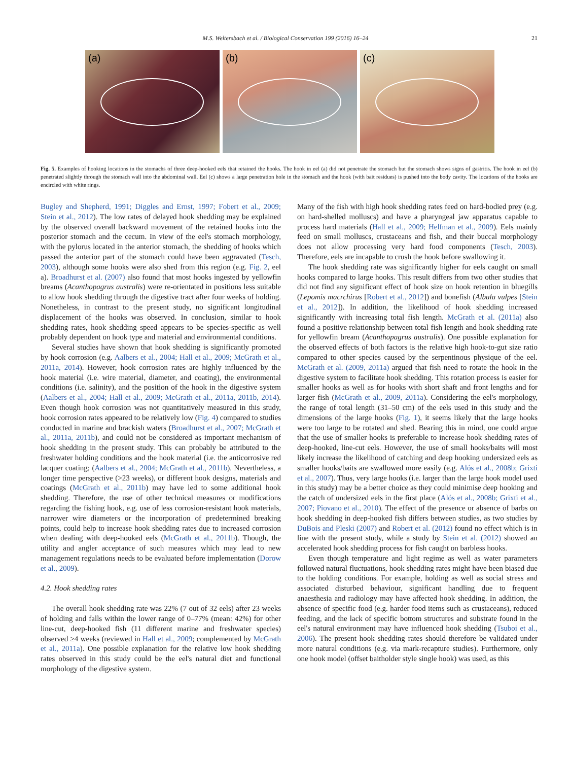M.S. Weltersbach et al. / Biological Conservation 199 (2016) 16–24 21
(a)
(b)
(c)
Fig. 5. Examples of hooking locations in the stomachs of three deep-hooked eels that retained the hooks. The hook in eel (a) did not penetrate the stomach but the stomach shows signs of gastritis. The hook in eel (b) penetrated slightly through the stomach wall into the abdominal wall. Eel (c) shows a large penetration hole in the stomach and the hook (with bait residues) is pushed into the body cavity. The locations of the hooks are encircled with white rings.
Bugley and Shepherd, 1991; Diggles and Ernst, 1997; Fobert et al., 2009; Stein et al., 2012). The low rates of delayed hook shedding may be explained by the observed overall backward movement of the retained hooks into the posterior stomach and the cecum. In view of the eel's stomach morphology, with the pylorus located in the anterior stomach, the shedding of hooks which passed the anterior part of the stomach could have been aggravated (Tesch, 2003), although some hooks were also shed from this region (e.g. Fig. 2, eel a). Broadhurst et al. (2007) also found that most hooks ingested by yellowfin breams (Acanthopagrus australis) were re-orientated in positions less suitable to allow hook shedding through the digestive tract after four weeks of holding. Nonetheless, in contrast to the present study, no significant longitudinal displacement of the hooks was observed. In conclusion, similar to hook shedding rates, hook shedding speed appears to be species-specific as well probably dependent on hook type and material and environmental conditions.
Several studies have shown that hook shedding is significantly promoted by hook corrosion (e.g. Aalbers et al., 2004; Hall et al., 2009; McGrath et al., 2011a, 2014). However, hook corrosion rates are highly influenced by the hook material (i.e. wire material, diameter, and coating), the environmental conditions (i.e. salinity), and the position of the hook in the digestive system (Aalbers et al., 2004; Hall et al., 2009; McGrath et al., 2011a, 2011b, 2014). Even though hook corrosion was not quantitatively measured in this study, hook corrosion rates appeared to be relatively low (Fig. 4) compared to studies conducted in marine and brackish waters (Broadhurst et al., 2007; McGrath et al., 2011a, 2011b), and could not be considered as important mechanism of hook shedding in the present study. This can probably be attributed to the freshwater holding conditions and the hook material (i.e. the anticorrosive red lacquer coating; (Aalbers et al., 2004; McGrath et al., 2011b). Nevertheless, a longer time perspective (>23 weeks), or different hook designs, materials and coatings (McGrath et al., 2011b) may have led to some additional hook shedding. Therefore, the use of other technical measures or modifications regarding the fishing hook, e.g. use of less corrosion-resistant hook materials, narrower wire diameters or the incorporation of predetermined breaking points, could help to increase hook shedding rates due to increased corrosion when dealing with deep-hooked eels (McGrath et al., 2011b). Though, the utility and angler acceptance of such measures which may lead to new management regulations needs to be evaluated before implementation (Dorow et al., 2009).
4.2. Hook shedding rates
The overall hook shedding rate was 22% (7 out of 32 eels) after 23 weeks of holding and falls within the lower range of 0–77% (mean: 42%) for other line-cut, deep-hooked fish (11 different marine and freshwater species) observed ≥4 weeks (reviewed in Hall et al., 2009; complemented by McGrath et al., 2011a). One possible explanation for the relative low hook shedding rates observed in this study could be the eel's natural diet and functional morphology of the digestive system.
Many of the fish with high hook shedding rates feed on hard-bodied prey (e.g. on hard-shelled molluscs) and have a pharyngeal jaw apparatus capable to process hard materials (Hall et al., 2009; Helfman et al., 2009). Eels mainly feed on small molluscs, crustaceans and fish, and their buccal morphology does not allow processing very hard food components (Tesch, 2003). Therefore, eels are incapable to crush the hook before swallowing it.
The hook shedding rate was significantly higher for eels caught on small hooks compared to large hooks. This result differs from two other studies that did not find any significant effect of hook size on hook retention in bluegills (Lepomis macrchirus [Robert et al., 2012]) and bonefish (Albula vulpes [Stein et al., 2012]). In addition, the likelihood of hook shedding increased significantly with increasing total fish length. McGrath et al. (2011a) also found a positive relationship between total fish length and hook shedding rate for yellowfin bream (Acanthopagrus australis). One possible explanation for the observed effects of both factors is the relative high hook-to-gut size ratio compared to other species caused by the serpentinous physique of the eel. McGrath et al. (2009, 2011a) argued that fish need to rotate the hook in the digestive system to facilitate hook shedding. This rotation process is easier for smaller hooks as well as for hooks with short shaft and front lengths and for larger fish (McGrath et al., 2009, 2011a). Considering the eel's morphology, the range of total length (31–50 cm) of the eels used in this study and the dimensions of the large hooks (Fig. 1), it seems likely that the large hooks were too large to be rotated and shed. Bearing this in mind, one could argue that the use of smaller hooks is preferable to increase hook shedding rates of deep-hooked, line-cut eels. However, the use of small hooks/baits will most likely increase the likelihood of catching and deep hooking undersized eels as smaller hooks/baits are swallowed more easily (e.g. Alós et al., 2008b; Grixti et al., 2007). Thus, very large hooks (i.e. larger than the large hook model used in this study) may be a better choice as they could minimise deep hooking and the catch of undersized eels in the first place (Alós et al., 2008b; Grixti et al., 2007; Piovano et al., 2010). The effect of the presence or absence of barbs on hook shedding in deep-hooked fish differs between studies, as two studies by DuBois and Pleski (2007) and Robert et al. (2012) found no effect which is in line with the present study, while a study by Stein et al. (2012) showed an accelerated hook shedding process for fish caught on barbless hooks.
Even though temperature and light regime as well as water parameters followed natural fluctuations, hook shedding rates might have been biased due to the holding conditions. For example, holding as well as social stress and associated disturbed behaviour, significant handling due to frequent anaesthesia and radiology may have affected hook shedding. In addition, the absence of specific food (e.g. harder food items such as crustaceans), reduced feeding, and the lack of specific bottom structures and substrate found in the eel's natural environment may have influenced hook shedding (Tsuboi et al., 2006). The present hook shedding rates should therefore be validated under more natural conditions (e.g. via mark-recapture studies). Furthermore, only one hook model (offset baitholder style single hook) was used, as this